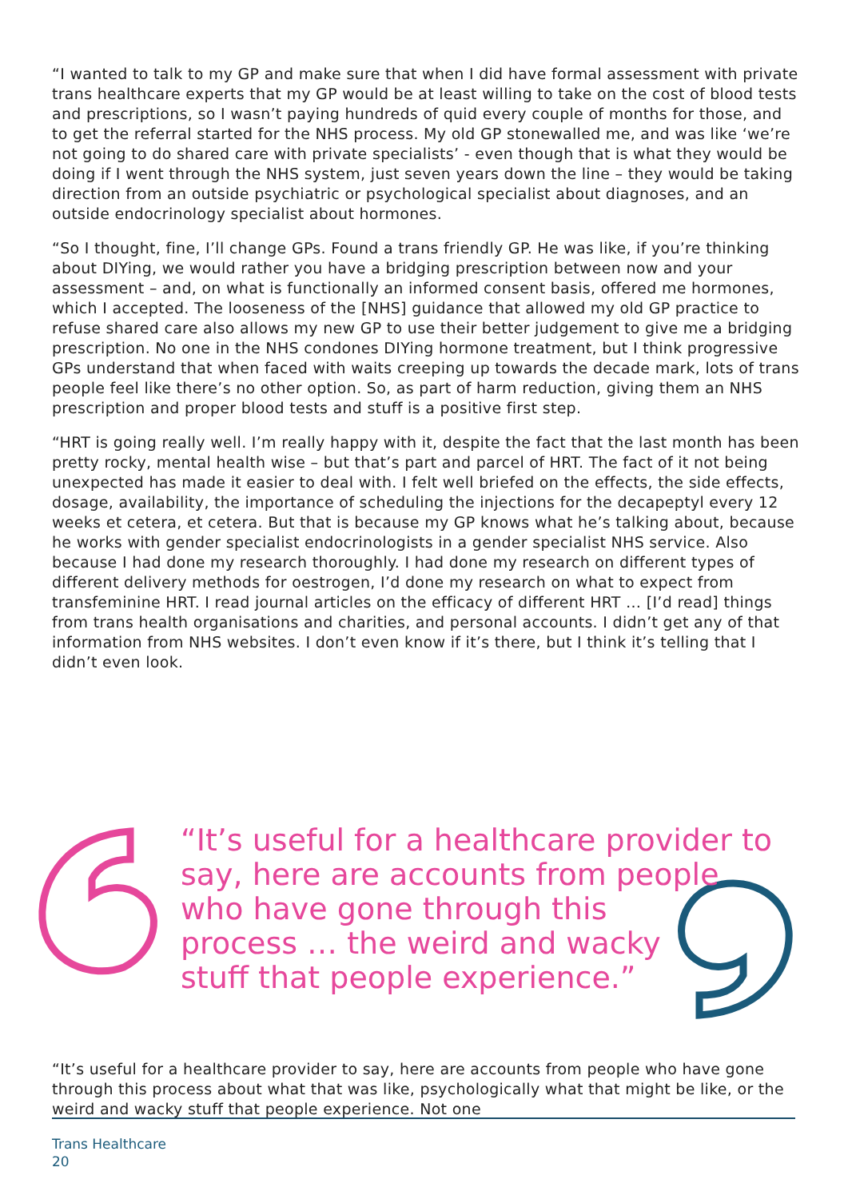“I wanted to talk to my GP and make sure that when I did have formal assessment with private trans healthcare experts that my GP would be at least willing to take on the cost of blood tests and prescriptions, so I wasn’t paying hundreds of quid every couple of months for those, and to get the referral started for the NHS process. My old GP stonewalled me, and was like ‘we’re not going to do shared care with private specialists’ - even though that is what they would be doing if I went through the NHS system, just seven years down the line – they would be taking direction from an outside psychiatric or psychological specialist about diagnoses, and an outside endocrinology specialist about hormones.
“So I thought, fine, I’ll change GPs. Found a trans friendly GP. He was like, if you’re thinking about DIYing, we would rather you have a bridging prescription between now and your assessment – and, on what is functionally an informed consent basis, offered me hormones, which I accepted. The looseness of the [NHS] guidance that allowed my old GP practice to refuse shared care also allows my new GP to use their better judgement to give me a bridging prescription. No one in the NHS condones DIYing hormone treatment, but I think progressive GPs understand that when faced with waits creeping up towards the decade mark, lots of trans people feel like there’s no other option. So, as part of harm reduction, giving them an NHS prescription and proper blood tests and stuff is a positive first step.
“HRT is going really well. I’m really happy with it, despite the fact that the last month has been pretty rocky, mental health wise – but that’s part and parcel of HRT. The fact of it not being unexpected has made it easier to deal with. I felt well briefed on the effects, the side effects, dosage, availability, the importance of scheduling the injections for the decapeptyl every 12 weeks et cetera, et cetera. But that is because my GP knows what he’s talking about, because he works with gender specialist endocrinologists in a gender specialist NHS service. Also because I had done my research thoroughly. I had done my research on different types of different delivery methods for oestrogen, I’d done my research on what to expect from transfeminine HRT. I read journal articles on the efficacy of different HRT … [I’d read] things from trans health organisations and charities, and personal accounts. I didn’t get any of that information from NHS websites. I don’t even know if it’s there, but I think it’s telling that I didn’t even look.
“It’s useful for a healthcare provider to say, here are accounts from people
who have gone through this
process … the weird and wacky
stuff that people experience.”
“It’s useful for a healthcare provider to say, here are accounts from people who have gone through this process about what that was like, psychologically what that might be like, or the weird and wacky stuff that people experience. Not one
Trans Healthcare
20